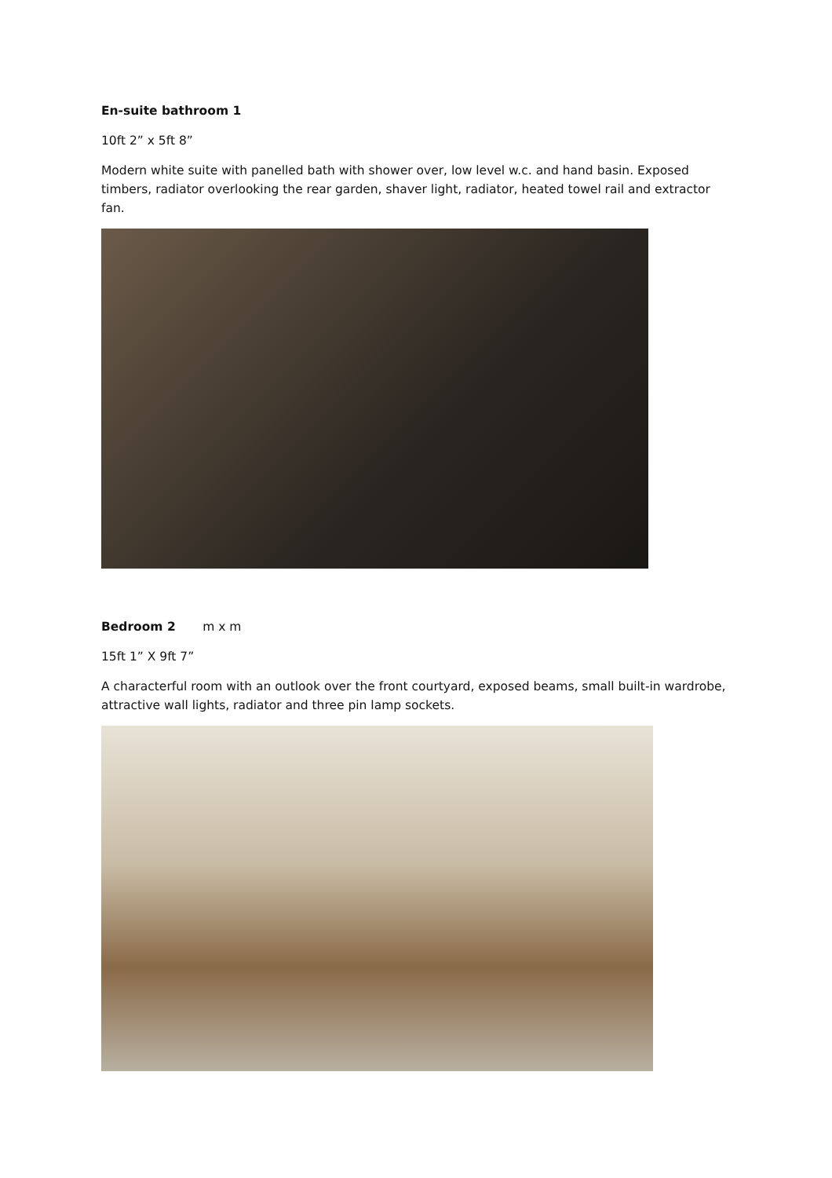En-suite bathroom 1
10ft 2” x 5ft 8”
Modern white suite with panelled bath with shower over, low level w.c. and hand basin. Exposed timbers, radiator overlooking the rear garden, shaver light, radiator, heated towel rail and extractor fan.
Bedroom 2 m x m
15ft 1” X 9ft 7”
A characterful room with an outlook over the front courtyard, exposed beams, small built-in wardrobe, attractive wall lights, radiator and three pin lamp sockets.